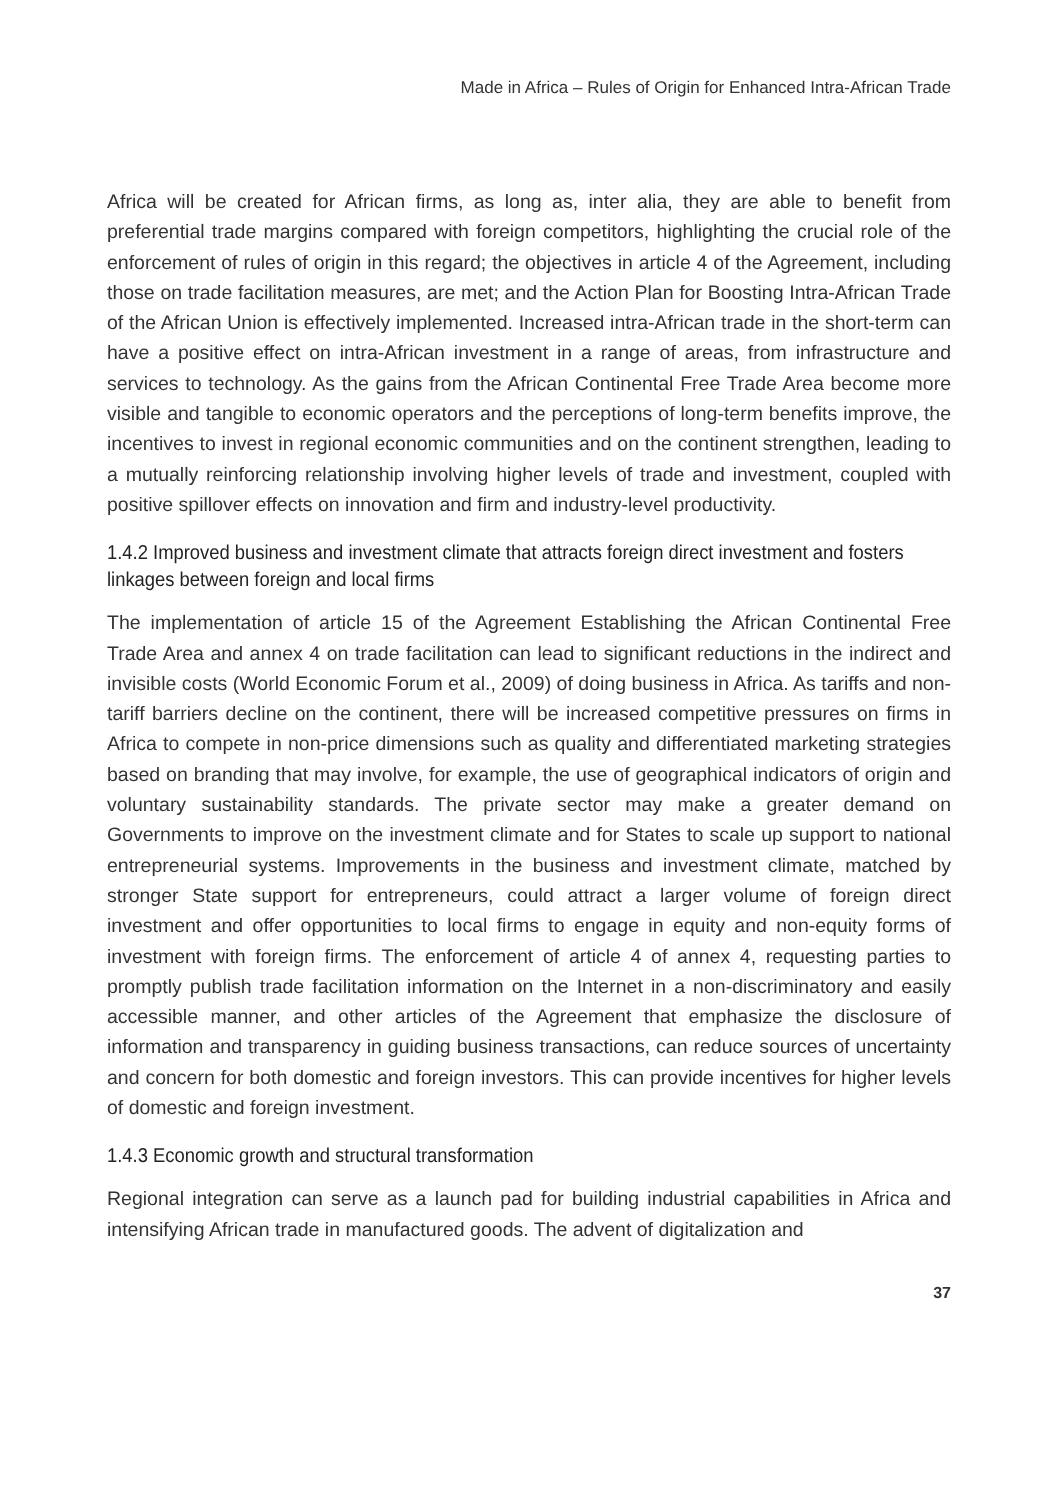Made in Africa – Rules of Origin for Enhanced Intra-African Trade
Africa will be created for African firms, as long as, inter alia, they are able to benefit from preferential trade margins compared with foreign competitors, highlighting the crucial role of the enforcement of rules of origin in this regard; the objectives in article 4 of the Agreement, including those on trade facilitation measures, are met; and the Action Plan for Boosting Intra-African Trade of the African Union is effectively implemented. Increased intra-African trade in the short-term can have a positive effect on intra-African investment in a range of areas, from infrastructure and services to technology. As the gains from the African Continental Free Trade Area become more visible and tangible to economic operators and the perceptions of long-term benefits improve, the incentives to invest in regional economic communities and on the continent strengthen, leading to a mutually reinforcing relationship involving higher levels of trade and investment, coupled with positive spillover effects on innovation and firm and industry-level productivity.
1.4.2 Improved business and investment climate that attracts foreign direct investment and fosters linkages between foreign and local firms
The implementation of article 15 of the Agreement Establishing the African Continental Free Trade Area and annex 4 on trade facilitation can lead to significant reductions in the indirect and invisible costs (World Economic Forum et al., 2009) of doing business in Africa. As tariffs and non-tariff barriers decline on the continent, there will be increased competitive pressures on firms in Africa to compete in non-price dimensions such as quality and differentiated marketing strategies based on branding that may involve, for example, the use of geographical indicators of origin and voluntary sustainability standards. The private sector may make a greater demand on Governments to improve on the investment climate and for States to scale up support to national entrepreneurial systems. Improvements in the business and investment climate, matched by stronger State support for entrepreneurs, could attract a larger volume of foreign direct investment and offer opportunities to local firms to engage in equity and non-equity forms of investment with foreign firms. The enforcement of article 4 of annex 4, requesting parties to promptly publish trade facilitation information on the Internet in a non-discriminatory and easily accessible manner, and other articles of the Agreement that emphasize the disclosure of information and transparency in guiding business transactions, can reduce sources of uncertainty and concern for both domestic and foreign investors. This can provide incentives for higher levels of domestic and foreign investment.
1.4.3 Economic growth and structural transformation
Regional integration can serve as a launch pad for building industrial capabilities in Africa and intensifying African trade in manufactured goods. The advent of digitalization and
37